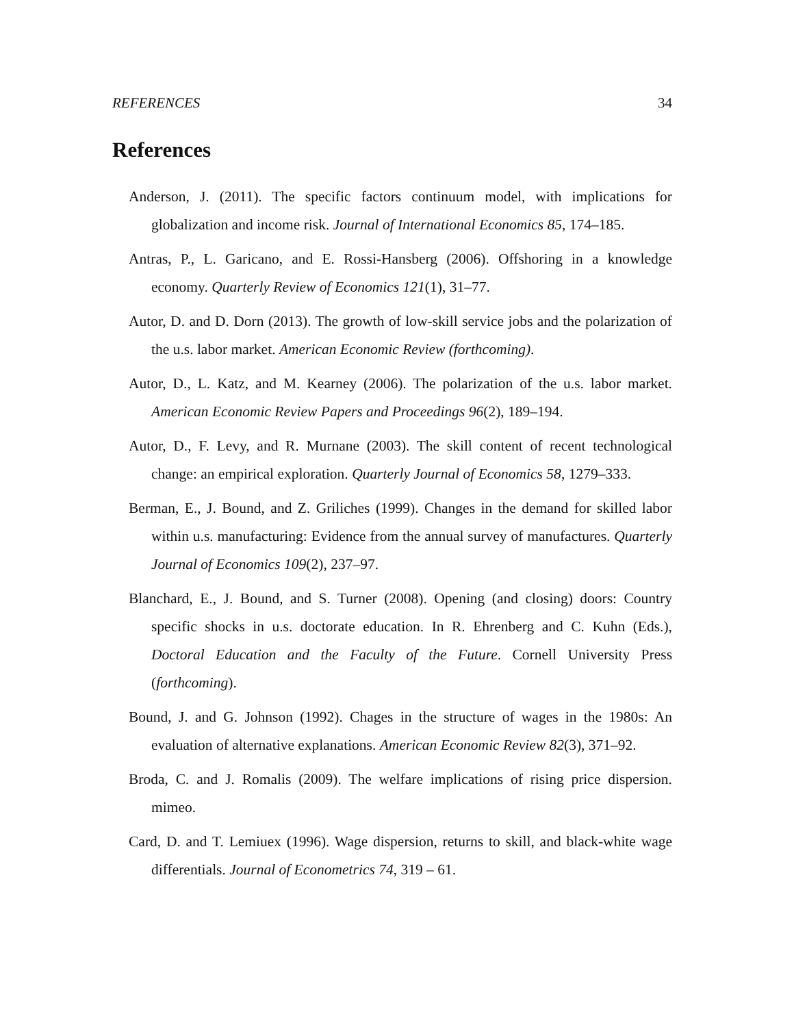REFERENCES 34
References
Anderson, J. (2011). The specific factors continuum model, with implications for globalization and income risk. Journal of International Economics 85, 174–185.
Antras, P., L. Garicano, and E. Rossi-Hansberg (2006). Offshoring in a knowledge economy. Quarterly Review of Economics 121(1), 31–77.
Autor, D. and D. Dorn (2013). The growth of low-skill service jobs and the polarization of the u.s. labor market. American Economic Review (forthcoming).
Autor, D., L. Katz, and M. Kearney (2006). The polarization of the u.s. labor market. American Economic Review Papers and Proceedings 96(2), 189–194.
Autor, D., F. Levy, and R. Murnane (2003). The skill content of recent technological change: an empirical exploration. Quarterly Journal of Economics 58, 1279–333.
Berman, E., J. Bound, and Z. Griliches (1999). Changes in the demand for skilled labor within u.s. manufacturing: Evidence from the annual survey of manufactures. Quarterly Journal of Economics 109(2), 237–97.
Blanchard, E., J. Bound, and S. Turner (2008). Opening (and closing) doors: Country specific shocks in u.s. doctorate education. In R. Ehrenberg and C. Kuhn (Eds.), Doctoral Education and the Faculty of the Future. Cornell University Press (forthcoming).
Bound, J. and G. Johnson (1992). Chages in the structure of wages in the 1980s: An evaluation of alternative explanations. American Economic Review 82(3), 371–92.
Broda, C. and J. Romalis (2009). The welfare implications of rising price dispersion. mimeo.
Card, D. and T. Lemiuex (1996). Wage dispersion, returns to skill, and black-white wage differentials. Journal of Econometrics 74, 319 – 61.